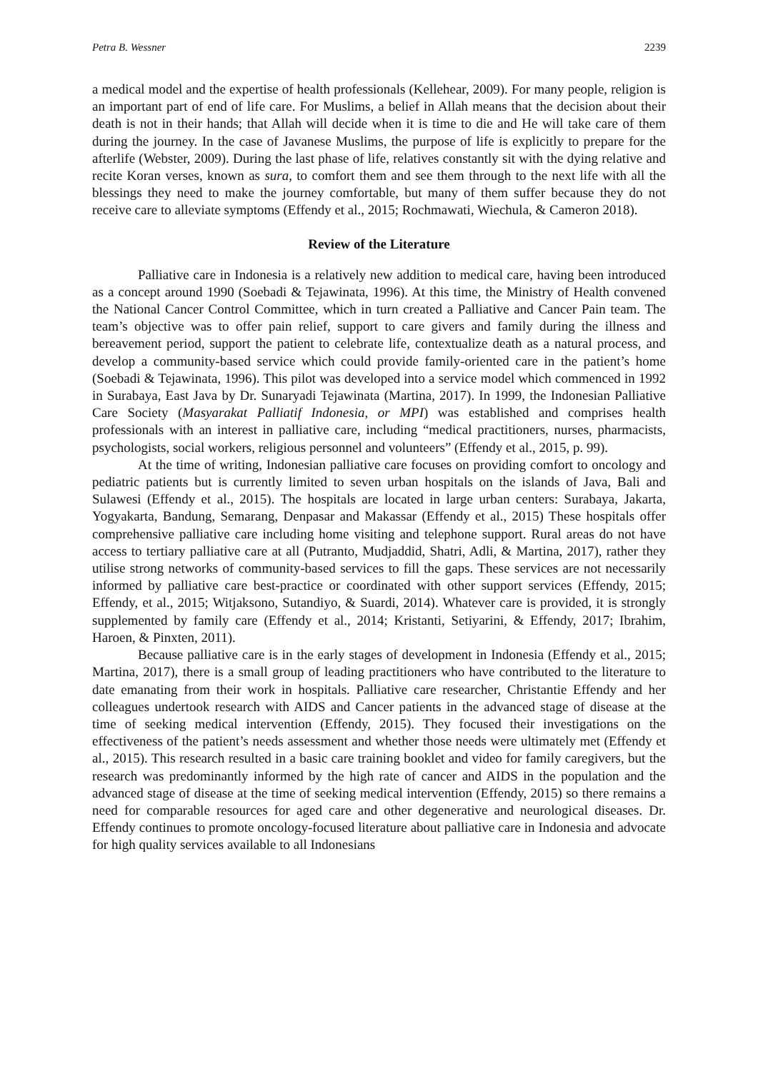Petra B. Wessner 2239
a medical model and the expertise of health professionals (Kellehear, 2009). For many people, religion is an important part of end of life care. For Muslims, a belief in Allah means that the decision about their death is not in their hands; that Allah will decide when it is time to die and He will take care of them during the journey. In the case of Javanese Muslims, the purpose of life is explicitly to prepare for the afterlife (Webster, 2009). During the last phase of life, relatives constantly sit with the dying relative and recite Koran verses, known as sura, to comfort them and see them through to the next life with all the blessings they need to make the journey comfortable, but many of them suffer because they do not receive care to alleviate symptoms (Effendy et al., 2015; Rochmawati, Wiechula, & Cameron 2018).
Review of the Literature
Palliative care in Indonesia is a relatively new addition to medical care, having been introduced as a concept around 1990 (Soebadi & Tejawinata, 1996). At this time, the Ministry of Health convened the National Cancer Control Committee, which in turn created a Palliative and Cancer Pain team. The team’s objective was to offer pain relief, support to care givers and family during the illness and bereavement period, support the patient to celebrate life, contextualize death as a natural process, and develop a community-based service which could provide family-oriented care in the patient’s home (Soebadi & Tejawinata, 1996). This pilot was developed into a service model which commenced in 1992 in Surabaya, East Java by Dr. Sunaryadi Tejawinata (Martina, 2017). In 1999, the Indonesian Palliative Care Society (Masyarakat Palliatif Indonesia, or MPI) was established and comprises health professionals with an interest in palliative care, including “medical practitioners, nurses, pharmacists, psychologists, social workers, religious personnel and volunteers” (Effendy et al., 2015, p. 99).
At the time of writing, Indonesian palliative care focuses on providing comfort to oncology and pediatric patients but is currently limited to seven urban hospitals on the islands of Java, Bali and Sulawesi (Effendy et al., 2015). The hospitals are located in large urban centers: Surabaya, Jakarta, Yogyakarta, Bandung, Semarang, Denpasar and Makassar (Effendy et al., 2015) These hospitals offer comprehensive palliative care including home visiting and telephone support. Rural areas do not have access to tertiary palliative care at all (Putranto, Mudjaddid, Shatri, Adli, & Martina, 2017), rather they utilise strong networks of community-based services to fill the gaps. These services are not necessarily informed by palliative care best-practice or coordinated with other support services (Effendy, 2015; Effendy, et al., 2015; Witjaksono, Sutandiyo, & Suardi, 2014). Whatever care is provided, it is strongly supplemented by family care (Effendy et al., 2014; Kristanti, Setiyarini, & Effendy, 2017; Ibrahim, Haroen, & Pinxten, 2011).
Because palliative care is in the early stages of development in Indonesia (Effendy et al., 2015; Martina, 2017), there is a small group of leading practitioners who have contributed to the literature to date emanating from their work in hospitals. Palliative care researcher, Christantie Effendy and her colleagues undertook research with AIDS and Cancer patients in the advanced stage of disease at the time of seeking medical intervention (Effendy, 2015). They focused their investigations on the effectiveness of the patient’s needs assessment and whether those needs were ultimately met (Effendy et al., 2015). This research resulted in a basic care training booklet and video for family caregivers, but the research was predominantly informed by the high rate of cancer and AIDS in the population and the advanced stage of disease at the time of seeking medical intervention (Effendy, 2015) so there remains a need for comparable resources for aged care and other degenerative and neurological diseases. Dr. Effendy continues to promote oncology-focused literature about palliative care in Indonesia and advocate for high quality services available to all Indonesians